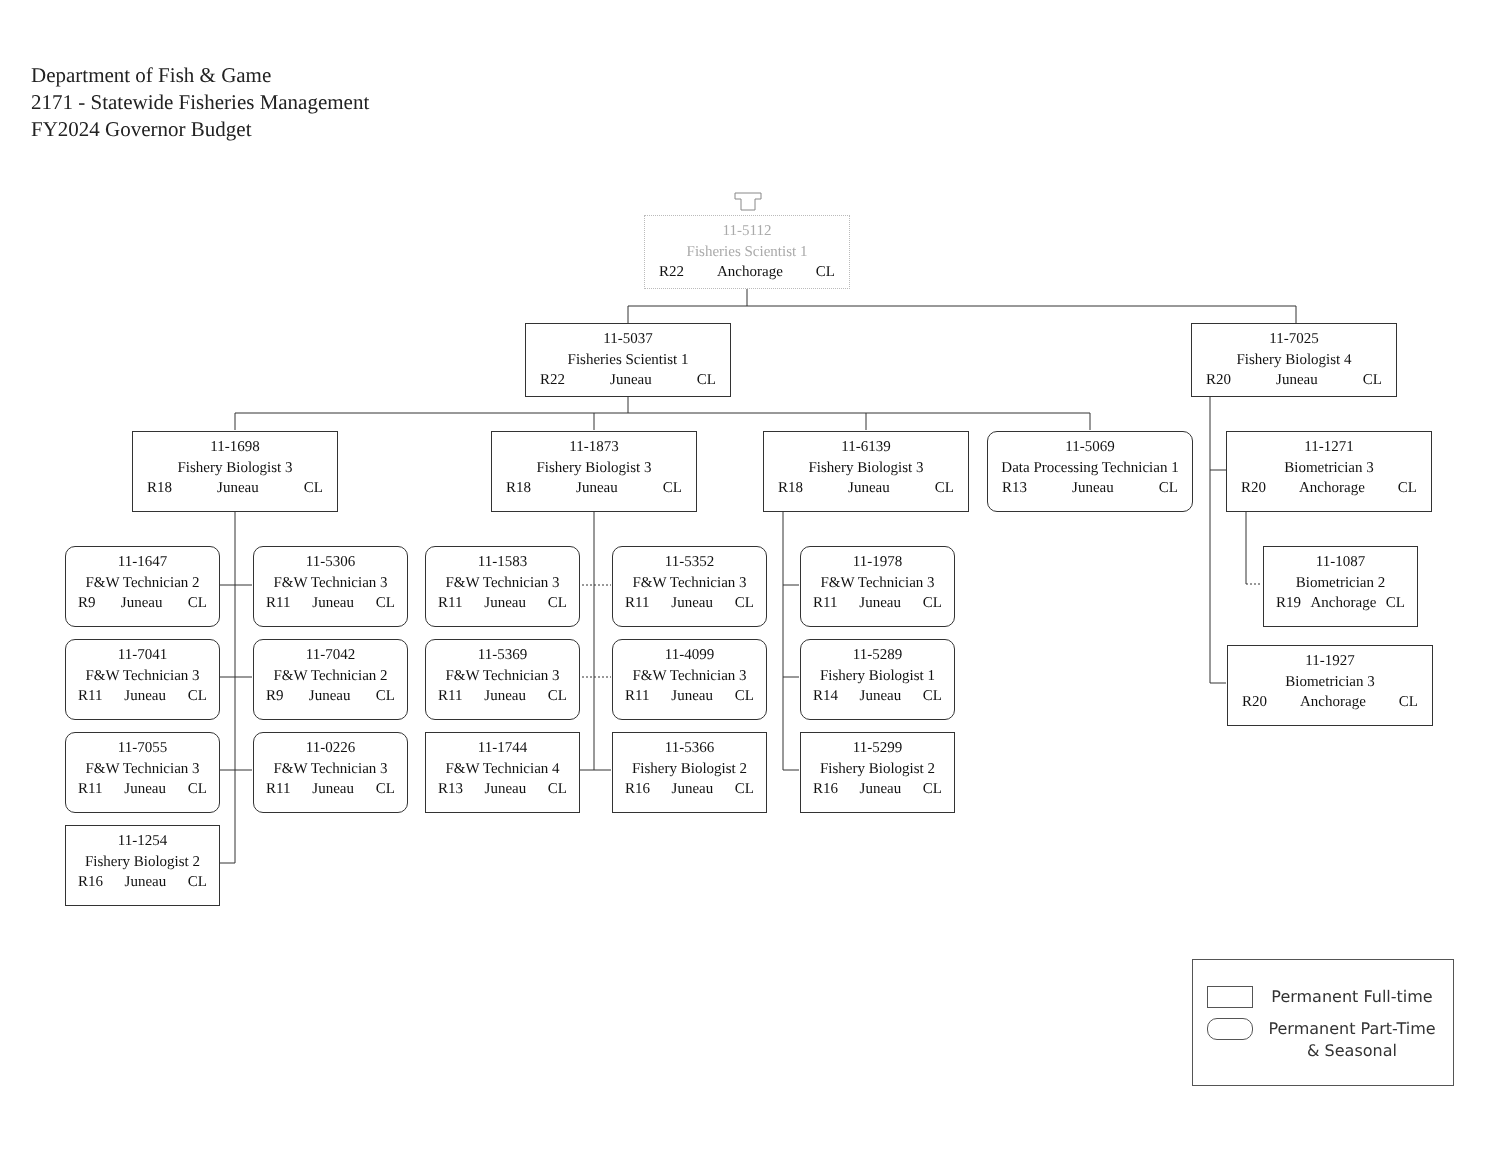Department of Fish & Game
2171 - Statewide Fisheries Management
FY2024 Governor Budget
11-5112
Fisheries Scientist 1
R22 Anchorage CL
11-5037
Fisheries Scientist 1
R22 Juneau CL
11-7025
Fishery Biologist 4
R20 Juneau CL
11-1698
Fishery Biologist 3
R18 Juneau CL
11-1873
Fishery Biologist 3
R18 Juneau CL
11-6139
Fishery Biologist 3
R18 Juneau CL
11-5069
Data Processing Technician 1
R13 Juneau CL
11-1271
Biometrician 3
R20 Anchorage CL
11-1647
F&W Technician 2
R9 Juneau CL
11-5306
F&W Technician 3
R11 Juneau CL
11-1583
F&W Technician 3
R11 Juneau CL
11-5352
F&W Technician 3
R11 Juneau CL
11-1978
F&W Technician 3
R11 Juneau CL
11-1087
Biometrician 2
R19 Anchorage CL
11-7041
F&W Technician 3
R11 Juneau CL
11-7042
F&W Technician 2
R9 Juneau CL
11-5369
F&W Technician 3
R11 Juneau CL
11-4099
F&W Technician 3
R11 Juneau CL
11-5289
Fishery Biologist 1
R14 Juneau CL
11-1927
Biometrician 3
R20 Anchorage CL
11-7055
F&W Technician 3
R11 Juneau CL
11-0226
F&W Technician 3
R11 Juneau CL
11-1744
F&W Technician 4
R13 Juneau CL
11-5366
Fishery Biologist 2
R16 Juneau CL
11-5299
Fishery Biologist 2
R16 Juneau CL
11-1254
Fishery Biologist 2
R16 Juneau CL
Permanent Full-time
Permanent Part-Time & Seasonal